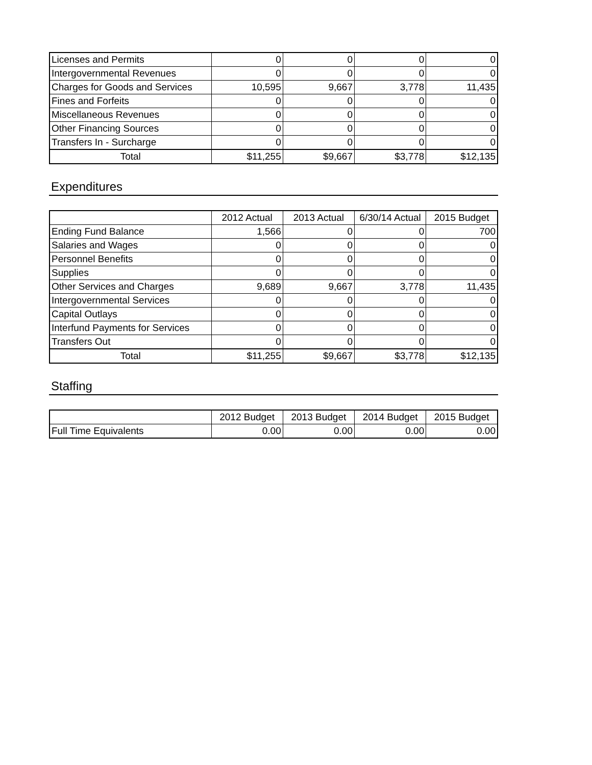| Licenses and Permits | 0 | 0 | 0 | 0 |
| Intergovernmental Revenues | 0 | 0 | 0 | 0 |
| Charges for Goods and Services | 10,595 | 9,667 | 3,778 | 11,435 |
| Fines and Forfeits | 0 | 0 | 0 | 0 |
| Miscellaneous Revenues | 0 | 0 | 0 | 0 |
| Other Financing Sources | 0 | 0 | 0 | 0 |
| Transfers In - Surcharge | 0 | 0 | 0 | 0 |
| Total | $11,255 | $9,667 | $3,778 | $12,135 |
Expenditures
| | 2012 Actual | 2013 Actual | 6/30/14 Actual | 2015 Budget |
| --- | --- | --- | --- | --- |
| Ending Fund Balance | 1,566 | 0 | 0 | 700 |
| Salaries and Wages | 0 | 0 | 0 | 0 |
| Personnel Benefits | 0 | 0 | 0 | 0 |
| Supplies | 0 | 0 | 0 | 0 |
| Other Services and Charges | 9,689 | 9,667 | 3,778 | 11,435 |
| Intergovernmental Services | 0 | 0 | 0 | 0 |
| Capital Outlays | 0 | 0 | 0 | 0 |
| Interfund Payments for Services | 0 | 0 | 0 | 0 |
| Transfers Out | 0 | 0 | 0 | 0 |
| Total | $11,255 | $9,667 | $3,778 | $12,135 |
Staffing
| | 2012 Budget | 2013 Budget | 2014 Budget | 2015 Budget |
| --- | --- | --- | --- | --- |
| Full Time Equivalents | 0.00 | 0.00 | 0.00 | 0.00 |